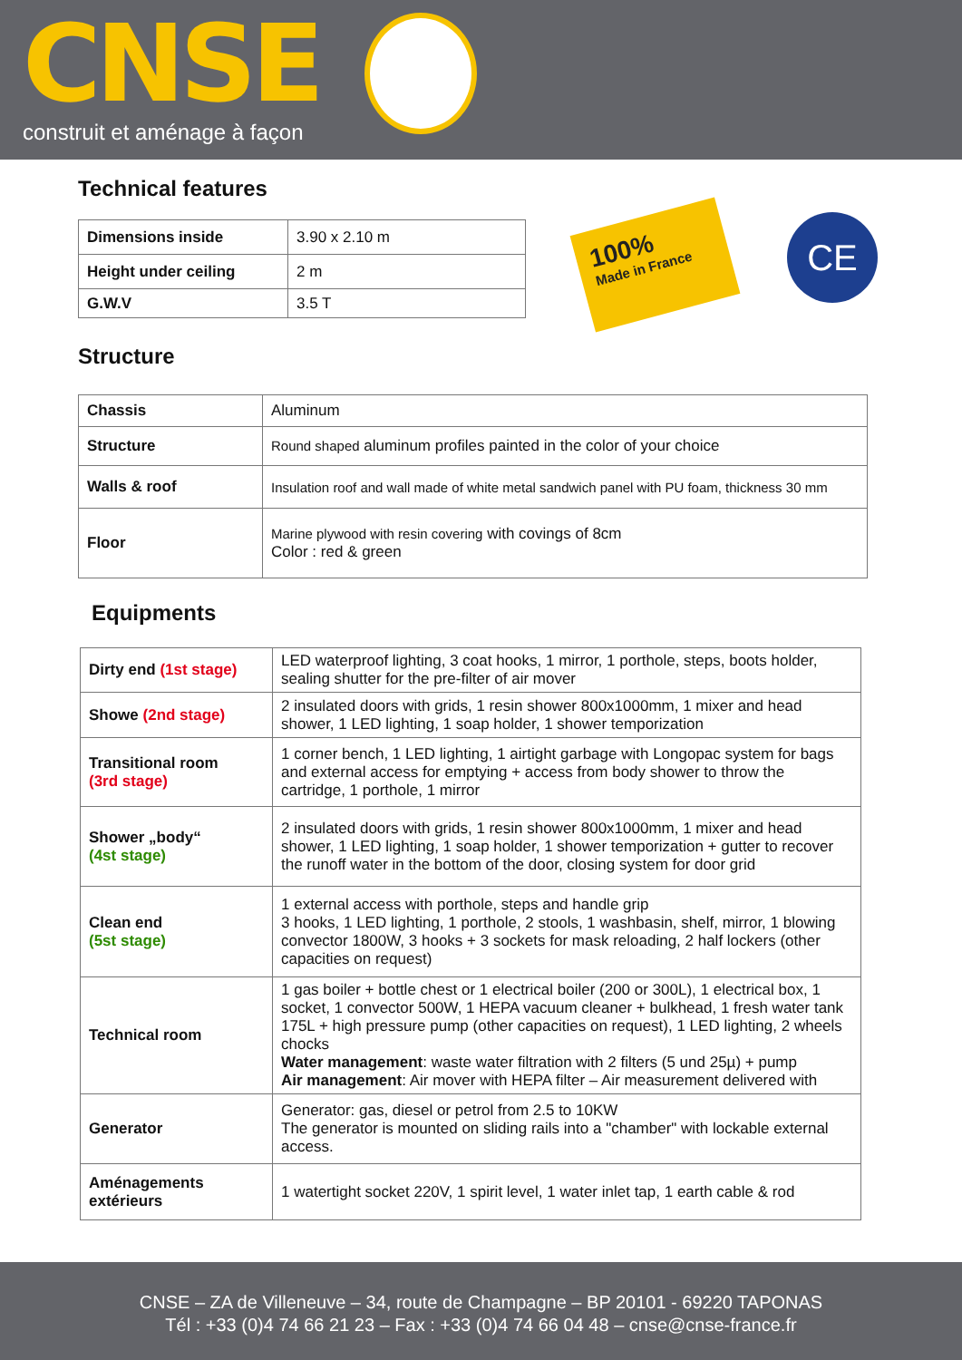CNSE construit et aménage à façon
Technical features
| Dimensions inside | 3.90 x 2.10 m |
| Height under ceiling | 2 m |
| G.W.V | 3.5 T |
100%
Made in France
CE
Structure
| Chassis | Aluminum |
| Structure | Round shaped aluminum profiles painted in the color of your choice |
| Walls & roof | Insulation roof and wall made of white metal sandwich panel with PU foam, thickness 30 mm |
| Floor | Marine plywood with resin covering with covings of 8cm Color : red & green |
Equipments
| Dirty end (1st stage) | LED waterproof lighting, 3 coat hooks, 1 mirror, 1 porthole, steps, boots holder, sealing shutter for the pre-filter of air mover |
| Showe (2nd stage) | 2 insulated doors with grids, 1 resin shower 800x1000mm, 1 mixer and head shower, 1 LED lighting, 1 soap holder, 1 shower temporization |
| Transitional room (3rd stage) | 1 corner bench, 1 LED lighting, 1 airtight garbage with Longopac system for bags and external access for emptying + access from body shower to throw the cartridge, 1 porthole, 1 mirror |
| Shower „body“ (4st stage) | 2 insulated doors with grids, 1 resin shower 800x1000mm, 1 mixer and head shower, 1 LED lighting, 1 soap holder, 1 shower temporization + gutter to recover the runoff water in the bottom of the door, closing system for door grid |
| Clean end (5st stage) | 1 external access with porthole, steps and handle grip 3 hooks, 1 LED lighting, 1 porthole, 2 stools, 1 washbasin, shelf, mirror, 1 blowing convector 1800W, 3 hooks + 3 sockets for mask reloading, 2 half lockers (other capacities on request) |
| Technical room | 1 gas boiler + bottle chest or 1 electrical boiler (200 or 300L), 1 electrical box, 1 socket, 1 convector 500W, 1 HEPA vacuum cleaner + bulkhead, 1 fresh water tank 175L + high pressure pump (other capacities on request), 1 LED lighting, 2 wheels chocks Water management : waste water filtration with 2 filters (5 und 25µ) + pump Air management : Air mover with HEPA filter – Air measurement delivered with |
| Generator | Generator: gas, diesel or petrol from 2.5 to 10KW The generator is mounted on sliding rails into a "chamber" with lockable external access. |
| Aménagements extérieurs | 1 watertight socket 220V, 1 spirit level, 1 water inlet tap, 1 earth cable & rod |
CNSE – ZA de Villeneuve – 34, route de Champagne – BP 20101 - 69220 TAPONAS
Tél : +33 (0)4 74 66 21 23 – Fax : +33 (0)4 74 66 04 48 – cnse@cnse-france.fr